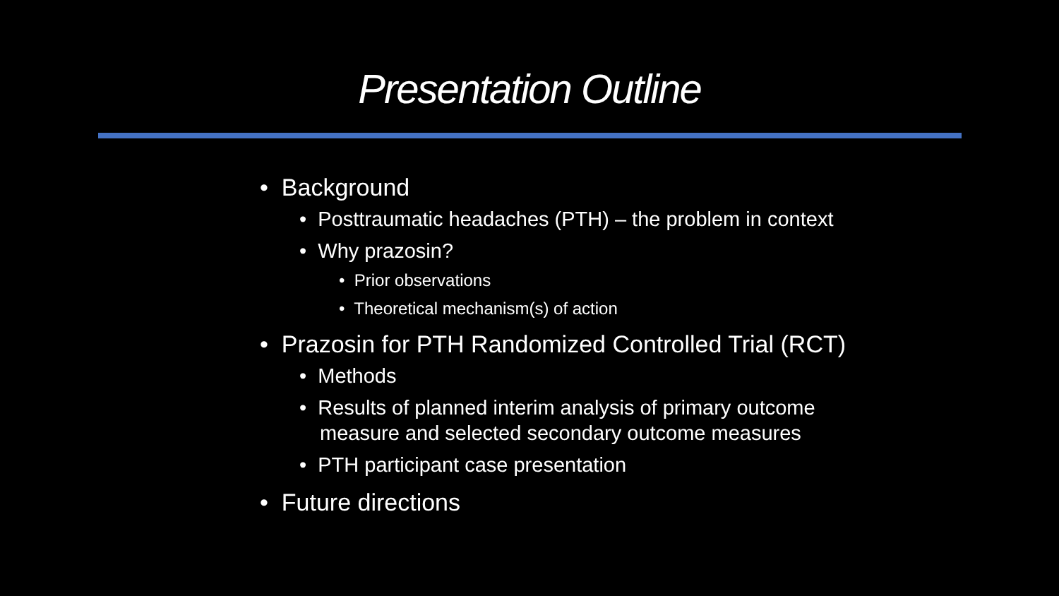Presentation Outline
• Background
• Posttraumatic headaches (PTH) – the problem in context
• Why prazosin?
• Prior observations
• Theoretical mechanism(s) of action
• Prazosin for PTH Randomized Controlled Trial (RCT)
• Methods
• Results of planned interim analysis of primary outcome measure and selected secondary outcome measures
• PTH participant case presentation
• Future directions